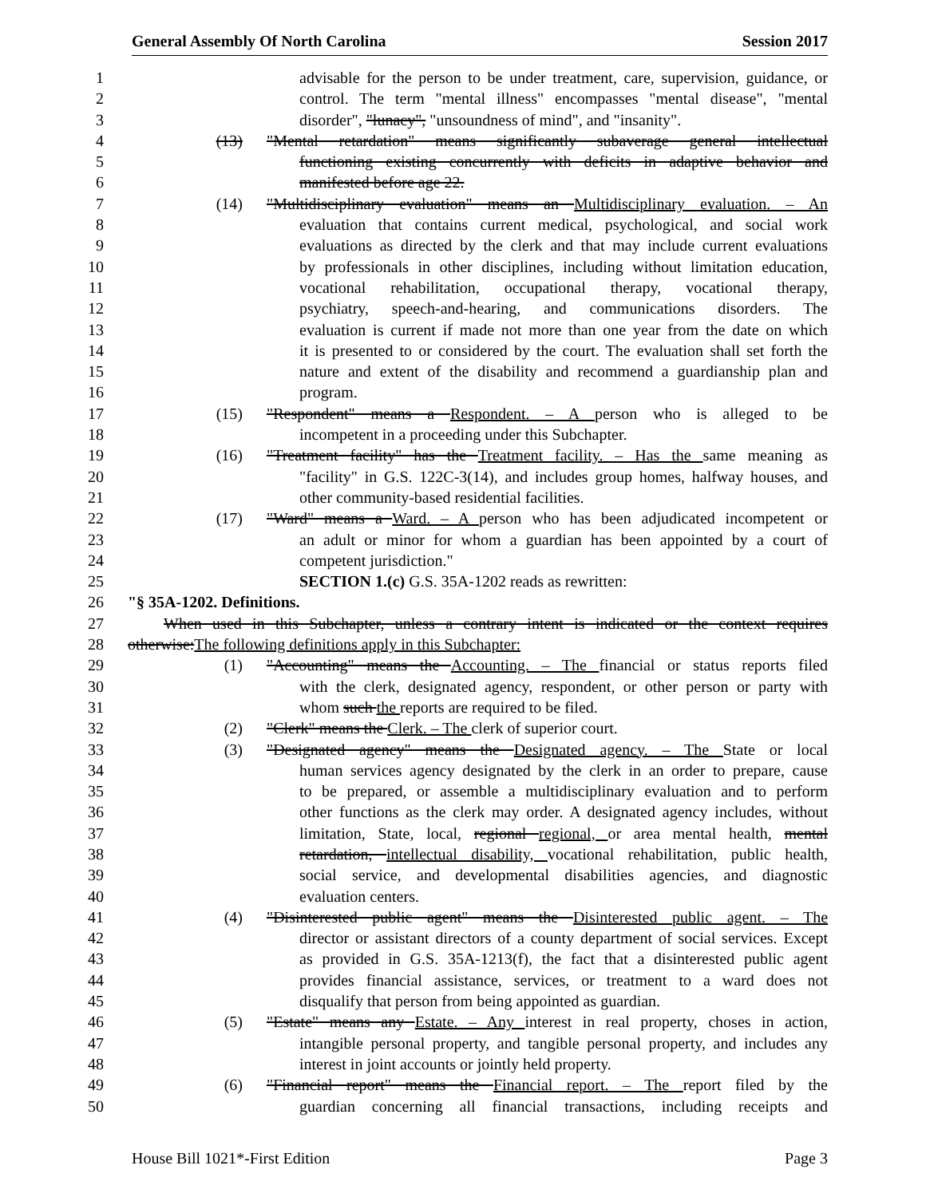General Assembly Of North Carolina Session 2017
1 advisable for the person to be under treatment, care, supervision, guidance, or
2 control. The term "mental illness" encompasses "mental disease", "mental
3 disorder", "lunacy", "unsoundness of mind", and "insanity".
4 (13) "Mental retardation" means significantly subaverage general intellectual
5 functioning existing concurrently with deficits in adaptive behavior and
6 manifested before age 22.
7 (14) "Multidisciplinary evaluation" means an Multidisciplinary evaluation. – An
8 evaluation that contains current medical, psychological, and social work
9 evaluations as directed by the clerk and that may include current evaluations
10 by professionals in other disciplines, including without limitation education,
11 vocational rehabilitation, occupational therapy, vocational therapy,
12 psychiatry, speech-and-hearing, and communications disorders. The
13 evaluation is current if made not more than one year from the date on which
14 it is presented to or considered by the court. The evaluation shall set forth the
15 nature and extent of the disability and recommend a guardianship plan and
16 program.
17 (15) "Respondent" means a Respondent. – A person who is alleged to be
18 incompetent in a proceeding under this Subchapter.
19 (16) "Treatment facility" has the Treatment facility. – Has the same meaning as
20 "facility" in G.S. 122C-3(14), and includes group homes, halfway houses, and
21 other community-based residential facilities.
22 (17) "Ward" means a Ward. – A person who has been adjudicated incompetent or
23 an adult or minor for whom a guardian has been appointed by a court of
24 competent jurisdiction."
25 SECTION 1.(c) G.S. 35A-1202 reads as rewritten:
26 "§ 35A-1202. Definitions.
27 When used in this Subchapter, unless a contrary intent is indicated or the context requires
28 otherwise:The following definitions apply in this Subchapter:
29 (1) "Accounting" means the Accounting. – The financial or status reports filed
30 with the clerk, designated agency, respondent, or other person or party with
31 whom such the reports are required to be filed.
32 (2) "Clerk" means the Clerk. – The clerk of superior court.
33 (3) "Designated agency" means the Designated agency. – The State or local
34 human services agency designated by the clerk in an order to prepare, cause
35 to be prepared, or assemble a multidisciplinary evaluation and to perform
36 other functions as the clerk may order. A designated agency includes, without
37 limitation, State, local, regional regional, or area mental health, mental
38 retardation, intellectual disability, vocational rehabilitation, public health,
39 social service, and developmental disabilities agencies, and diagnostic
40 evaluation centers.
41 (4) "Disinterested public agent" means the Disinterested public agent. – The
42 director or assistant directors of a county department of social services. Except
43 as provided in G.S. 35A-1213(f), the fact that a disinterested public agent
44 provides financial assistance, services, or treatment to a ward does not
45 disqualify that person from being appointed as guardian.
46 (5) "Estate" means any Estate. – Any interest in real property, choses in action,
47 intangible personal property, and tangible personal property, and includes any
48 interest in joint accounts or jointly held property.
49 (6) "Financial report" means the Financial report. – The report filed by the
50 guardian concerning all financial transactions, including receipts and
House Bill 1021*-First Edition Page 3